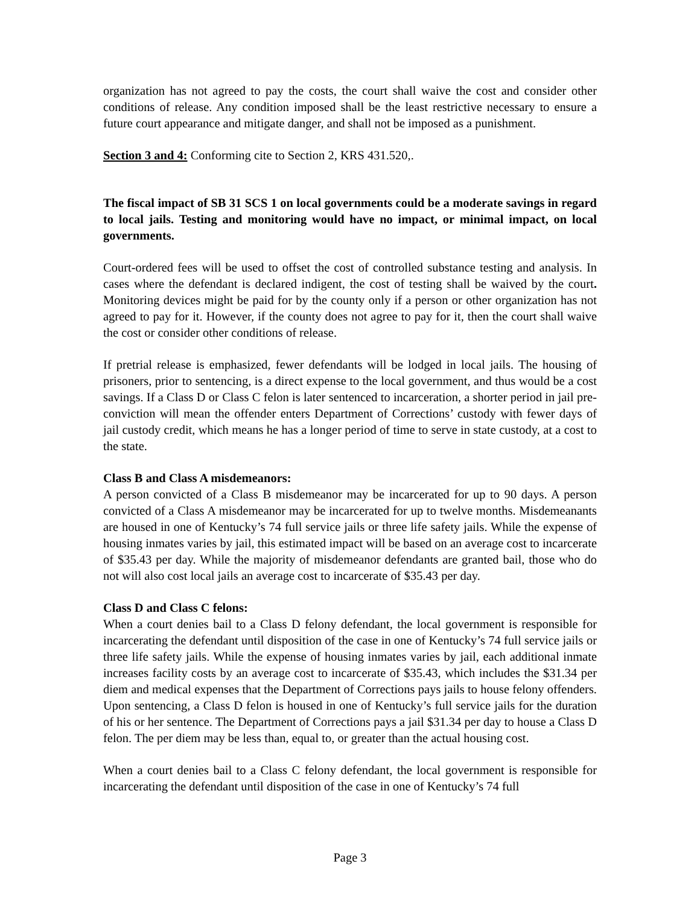organization has not agreed to pay the costs, the court shall waive the cost and consider other conditions of release. Any condition imposed shall be the least restrictive necessary to ensure a future court appearance and mitigate danger, and shall not be imposed as a punishment.
Section 3 and 4: Conforming cite to Section 2, KRS 431.520,.
The fiscal impact of SB 31 SCS 1 on local governments could be a moderate savings in regard to local jails. Testing and monitoring would have no impact, or minimal impact, on local governments.
Court-ordered fees will be used to offset the cost of controlled substance testing and analysis. In cases where the defendant is declared indigent, the cost of testing shall be waived by the court. Monitoring devices might be paid for by the county only if a person or other organization has not agreed to pay for it. However, if the county does not agree to pay for it, then the court shall waive the cost or consider other conditions of release.
If pretrial release is emphasized, fewer defendants will be lodged in local jails. The housing of prisoners, prior to sentencing, is a direct expense to the local government, and thus would be a cost savings. If a Class D or Class C felon is later sentenced to incarceration, a shorter period in jail pre-conviction will mean the offender enters Department of Corrections’ custody with fewer days of jail custody credit, which means he has a longer period of time to serve in state custody, at a cost to the state.
Class B and Class A misdemeanors:
A person convicted of a Class B misdemeanor may be incarcerated for up to 90 days. A person convicted of a Class A misdemeanor may be incarcerated for up to twelve months. Misdemeanants are housed in one of Kentucky’s 74 full service jails or three life safety jails. While the expense of housing inmates varies by jail, this estimated impact will be based on an average cost to incarcerate of $35.43 per day. While the majority of misdemeanor defendants are granted bail, those who do not will also cost local jails an average cost to incarcerate of $35.43 per day.
Class D and Class C felons:
When a court denies bail to a Class D felony defendant, the local government is responsible for incarcerating the defendant until disposition of the case in one of Kentucky’s 74 full service jails or three life safety jails. While the expense of housing inmates varies by jail, each additional inmate increases facility costs by an average cost to incarcerate of $35.43, which includes the $31.34 per diem and medical expenses that the Department of Corrections pays jails to house felony offenders. Upon sentencing, a Class D felon is housed in one of Kentucky’s full service jails for the duration of his or her sentence. The Department of Corrections pays a jail $31.34 per day to house a Class D felon. The per diem may be less than, equal to, or greater than the actual housing cost.
When a court denies bail to a Class C felony defendant, the local government is responsible for incarcerating the defendant until disposition of the case in one of Kentucky’s 74 full
Page 3